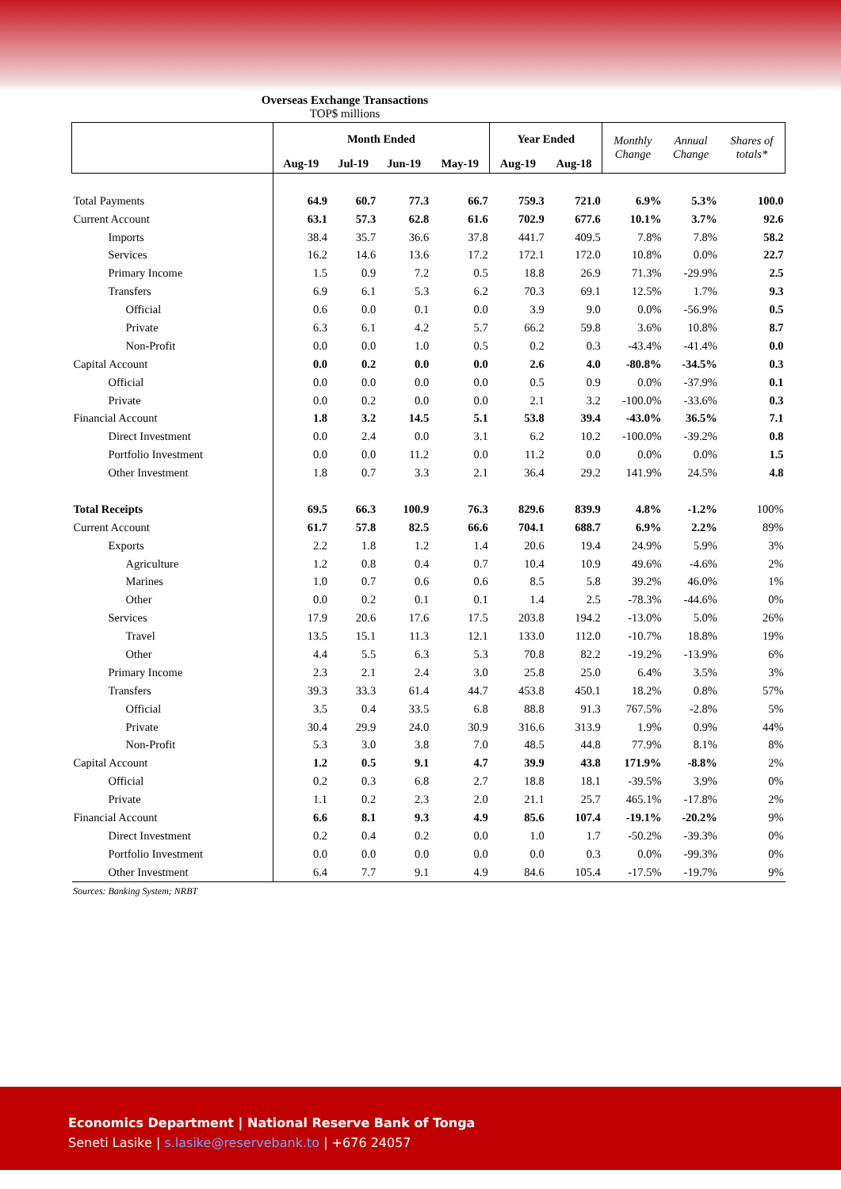Overseas Exchange Transactions
TOP$ millions
| | Month Ended | | | | Year Ended | | Monthly Change | Annual Change | Shares of totals* |
| --- | --- | --- | --- | --- | --- | --- | --- | --- | --- |
| | Aug-19 | Jul-19 | Jun-19 | May-19 | Aug-19 | Aug-18 | | | |
| Total Payments | 64.9 | 60.7 | 77.3 | 66.7 | 759.3 | 721.0 | 6.9% | 5.3% | 100.0 |
| Current Account | 63.1 | 57.3 | 62.8 | 61.6 | 702.9 | 677.6 | 10.1% | 3.7% | 92.6 |
| Imports | 38.4 | 35.7 | 36.6 | 37.8 | 441.7 | 409.5 | 7.8% | 7.8% | 58.2 |
| Services | 16.2 | 14.6 | 13.6 | 17.2 | 172.1 | 172.0 | 10.8% | 0.0% | 22.7 |
| Primary Income | 1.5 | 0.9 | 7.2 | 0.5 | 18.8 | 26.9 | 71.3% | -29.9% | 2.5 |
| Transfers | 6.9 | 6.1 | 5.3 | 6.2 | 70.3 | 69.1 | 12.5% | 1.7% | 9.3 |
| Official | 0.6 | 0.0 | 0.1 | 0.0 | 3.9 | 9.0 | 0.0% | -56.9% | 0.5 |
| Private | 6.3 | 6.1 | 4.2 | 5.7 | 66.2 | 59.8 | 3.6% | 10.8% | 8.7 |
| Non-Profit | 0.0 | 0.0 | 1.0 | 0.5 | 0.2 | 0.3 | -43.4% | -41.4% | 0.0 |
| Capital Account | 0.0 | 0.2 | 0.0 | 0.0 | 2.6 | 4.0 | -80.8% | -34.5% | 0.3 |
| Official | 0.0 | 0.0 | 0.0 | 0.0 | 0.5 | 0.9 | 0.0% | -37.9% | 0.1 |
| Private | 0.0 | 0.2 | 0.0 | 0.0 | 2.1 | 3.2 | -100.0% | -33.6% | 0.3 |
| Financial Account | 1.8 | 3.2 | 14.5 | 5.1 | 53.8 | 39.4 | -43.0% | 36.5% | 7.1 |
| Direct Investment | 0.0 | 2.4 | 0.0 | 3.1 | 6.2 | 10.2 | -100.0% | -39.2% | 0.8 |
| Portfolio Investment | 0.0 | 0.0 | 11.2 | 0.0 | 11.2 | 0.0 | 0.0% | 0.0% | 1.5 |
| Other Investment | 1.8 | 0.7 | 3.3 | 2.1 | 36.4 | 29.2 | 141.9% | 24.5% | 4.8 |
| Total Receipts | 69.5 | 66.3 | 100.9 | 76.3 | 829.6 | 839.9 | 4.8% | -1.2% | 100% |
| Current Account | 61.7 | 57.8 | 82.5 | 66.6 | 704.1 | 688.7 | 6.9% | 2.2% | 89% |
| Exports | 2.2 | 1.8 | 1.2 | 1.4 | 20.6 | 19.4 | 24.9% | 5.9% | 3% |
| Agriculture | 1.2 | 0.8 | 0.4 | 0.7 | 10.4 | 10.9 | 49.6% | -4.6% | 2% |
| Marines | 1.0 | 0.7 | 0.6 | 0.6 | 8.5 | 5.8 | 39.2% | 46.0% | 1% |
| Other | 0.0 | 0.2 | 0.1 | 0.1 | 1.4 | 2.5 | -78.3% | -44.6% | 0% |
| Services | 17.9 | 20.6 | 17.6 | 17.5 | 203.8 | 194.2 | -13.0% | 5.0% | 26% |
| Travel | 13.5 | 15.1 | 11.3 | 12.1 | 133.0 | 112.0 | -10.7% | 18.8% | 19% |
| Other | 4.4 | 5.5 | 6.3 | 5.3 | 70.8 | 82.2 | -19.2% | -13.9% | 6% |
| Primary Income | 2.3 | 2.1 | 2.4 | 3.0 | 25.8 | 25.0 | 6.4% | 3.5% | 3% |
| Transfers | 39.3 | 33.3 | 61.4 | 44.7 | 453.8 | 450.1 | 18.2% | 0.8% | 57% |
| Official | 3.5 | 0.4 | 33.5 | 6.8 | 88.8 | 91.3 | 767.5% | -2.8% | 5% |
| Private | 30.4 | 29.9 | 24.0 | 30.9 | 316.6 | 313.9 | 1.9% | 0.9% | 44% |
| Non-Profit | 5.3 | 3.0 | 3.8 | 7.0 | 48.5 | 44.8 | 77.9% | 8.1% | 8% |
| Capital Account | 1.2 | 0.5 | 9.1 | 4.7 | 39.9 | 43.8 | 171.9% | -8.8% | 2% |
| Official | 0.2 | 0.3 | 6.8 | 2.7 | 18.8 | 18.1 | -39.5% | 3.9% | 0% |
| Private | 1.1 | 0.2 | 2.3 | 2.0 | 21.1 | 25.7 | 465.1% | -17.8% | 2% |
| Financial Account | 6.6 | 8.1 | 9.3 | 4.9 | 85.6 | 107.4 | -19.1% | -20.2% | 9% |
| Direct Investment | 0.2 | 0.4 | 0.2 | 0.0 | 1.0 | 1.7 | -50.2% | -39.3% | 0% |
| Portfolio Investment | 0.0 | 0.0 | 0.0 | 0.0 | 0.0 | 0.3 | 0.0% | -99.3% | 0% |
| Other Investment | 6.4 | 7.7 | 9.1 | 4.9 | 84.6 | 105.4 | -17.5% | -19.7% | 9% |
Sources: Banking System; NRBT
Economics Department | National Reserve Bank of Tonga
Seneti Lasike | s.lasike@reservebank.to | +676 24057